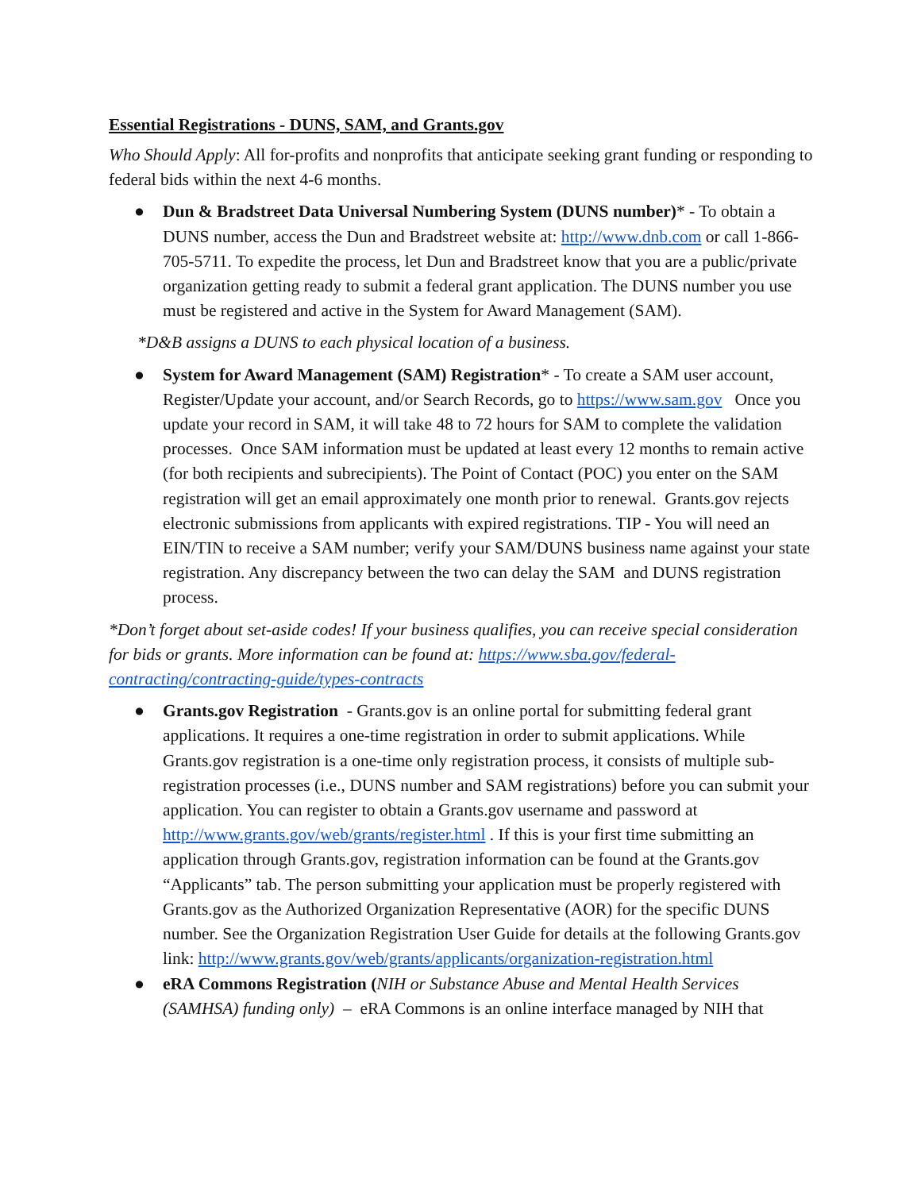Essential Registrations - DUNS, SAM, and Grants.gov
Who Should Apply: All for-profits and nonprofits that anticipate seeking grant funding or responding to federal bids within the next 4-6 months.
● Dun & Bradstreet Data Universal Numbering System (DUNS number)* - To obtain a DUNS number, access the Dun and Bradstreet website at: http://www.dnb.com or call 1-866-705-5711. To expedite the process, let Dun and Bradstreet know that you are a public/private organization getting ready to submit a federal grant application. The DUNS number you use must be registered and active in the System for Award Management (SAM).
*D&B assigns a DUNS to each physical location of a business.
● System for Award Management (SAM) Registration* - To create a SAM user account, Register/Update your account, and/or Search Records, go to https://www.sam.gov Once you update your record in SAM, it will take 48 to 72 hours for SAM to complete the validation processes. Once SAM information must be updated at least every 12 months to remain active (for both recipients and subrecipients). The Point of Contact (POC) you enter on the SAM registration will get an email approximately one month prior to renewal. Grants.gov rejects electronic submissions from applicants with expired registrations. TIP - You will need an EIN/TIN to receive a SAM number; verify your SAM/DUNS business name against your state registration. Any discrepancy between the two can delay the SAM and DUNS registration process.
*Don’t forget about set-aside codes! If your business qualifies, you can receive special consideration for bids or grants. More information can be found at: https://www.sba.gov/federal-contracting/contracting-guide/types-contracts
● Grants.gov Registration - Grants.gov is an online portal for submitting federal grant applications. It requires a one-time registration in order to submit applications. While Grants.gov registration is a one-time only registration process, it consists of multiple sub-registration processes (i.e., DUNS number and SAM registrations) before you can submit your application. You can register to obtain a Grants.gov username and password at http://www.grants.gov/web/grants/register.html . If this is your first time submitting an application through Grants.gov, registration information can be found at the Grants.gov “Applicants” tab. The person submitting your application must be properly registered with Grants.gov as the Authorized Organization Representative (AOR) for the specific DUNS number. See the Organization Registration User Guide for details at the following Grants.gov link: http://www.grants.gov/web/grants/applicants/organization-registration.html
● eRA Commons Registration (NIH or Substance Abuse and Mental Health Services (SAMHSA) funding only) – eRA Commons is an online interface managed by NIH that